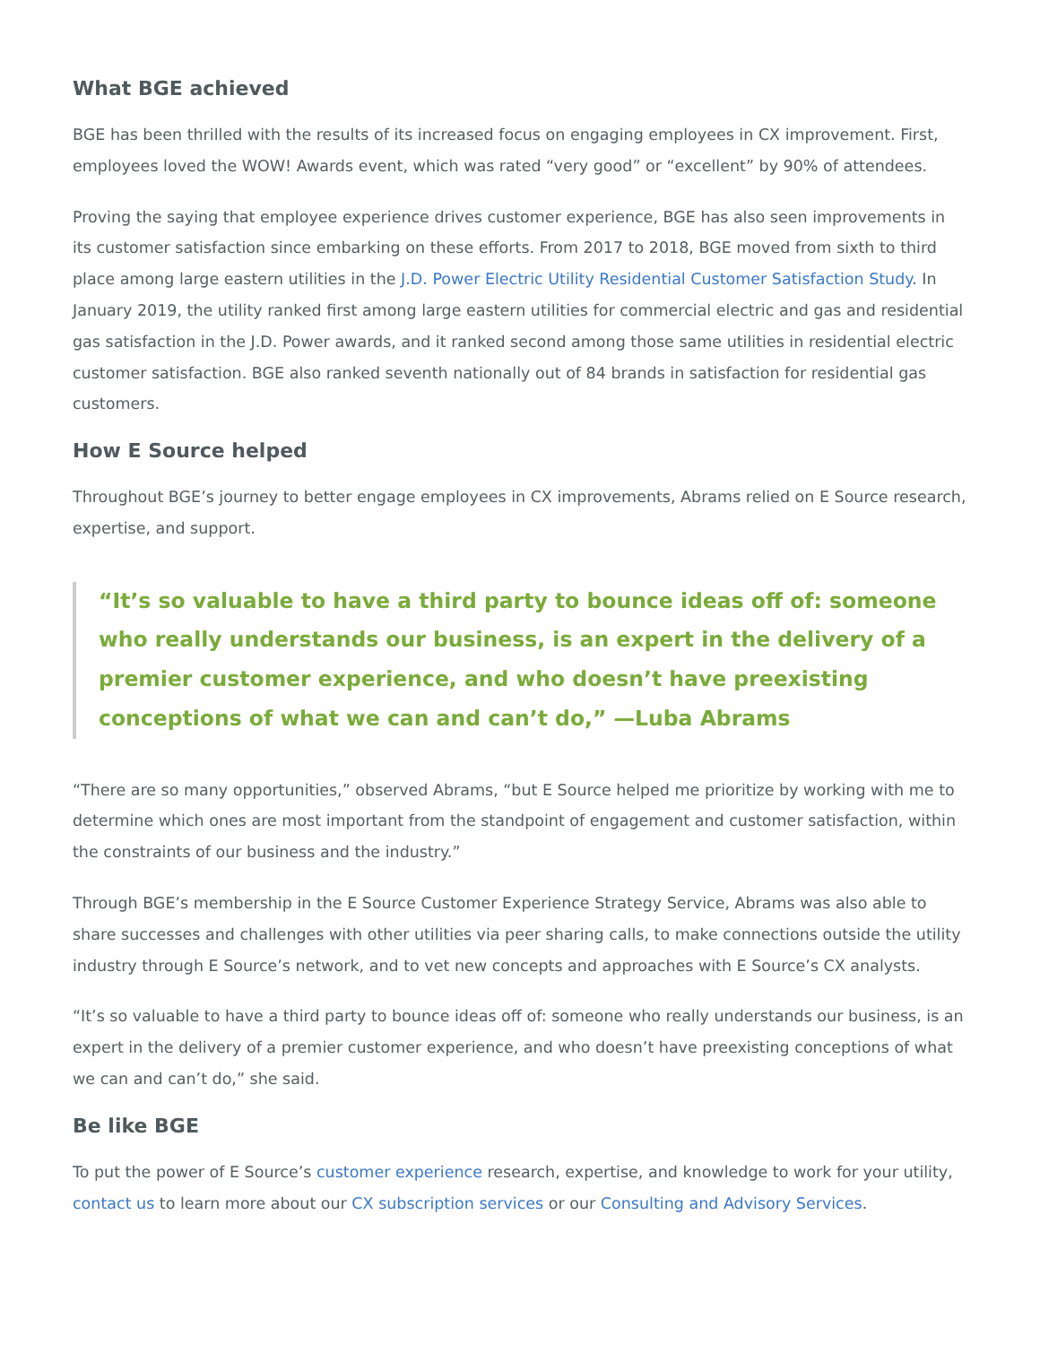What BGE achieved
BGE has been thrilled with the results of its increased focus on engaging employees in CX improvement. First, employees loved the WOW! Awards event, which was rated “very good” or “excellent” by 90% of attendees.
Proving the saying that employee experience drives customer experience, BGE has also seen improvements in its customer satisfaction since embarking on these efforts. From 2017 to 2018, BGE moved from sixth to third place among large eastern utilities in the J.D. Power Electric Utility Residential Customer Satisfaction Study. In January 2019, the utility ranked first among large eastern utilities for commercial electric and gas and residential gas satisfaction in the J.D. Power awards, and it ranked second among those same utilities in residential electric customer satisfaction. BGE also ranked seventh nationally out of 84 brands in satisfaction for residential gas customers.
How E Source helped
Throughout BGE’s journey to better engage employees in CX improvements, Abrams relied on E Source research, expertise, and support.
“It’s so valuable to have a third party to bounce ideas off of: someone who really understands our business, is an expert in the delivery of a premier customer experience, and who doesn’t have preexisting conceptions of what we can and can’t do,” —Luba Abrams
“There are so many opportunities,” observed Abrams, “but E Source helped me prioritize by working with me to determine which ones are most important from the standpoint of engagement and customer satisfaction, within the constraints of our business and the industry.”
Through BGE’s membership in the E Source Customer Experience Strategy Service, Abrams was also able to share successes and challenges with other utilities via peer sharing calls, to make connections outside the utility industry through E Source’s network, and to vet new concepts and approaches with E Source’s CX analysts.
“It’s so valuable to have a third party to bounce ideas off of: someone who really understands our business, is an expert in the delivery of a premier customer experience, and who doesn’t have preexisting conceptions of what we can and can’t do,” she said.
Be like BGE
To put the power of E Source’s customer experience research, expertise, and knowledge to work for your utility, contact us to learn more about our CX subscription services or our Consulting and Advisory Services.